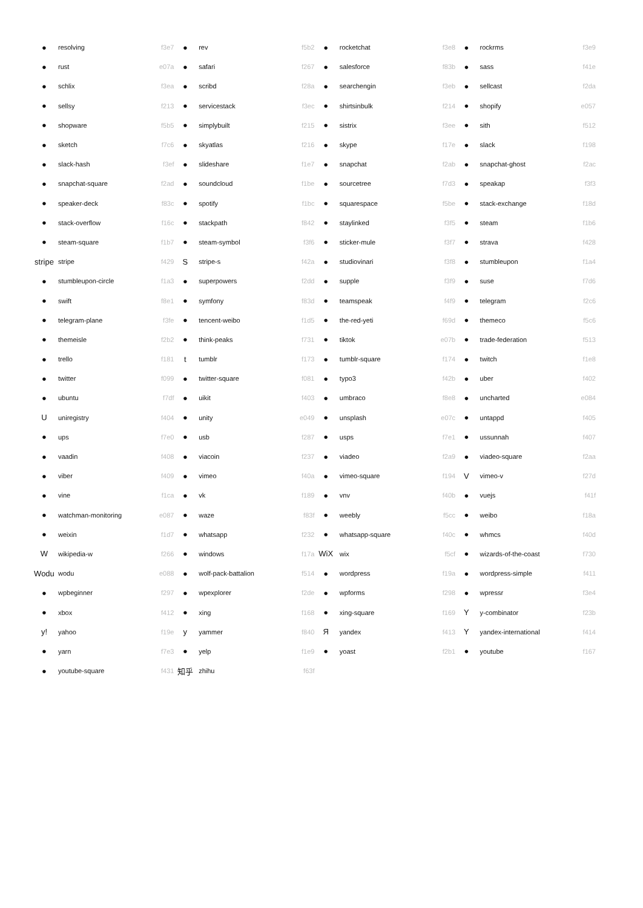| ● | resolving | f3e7 | ● | rev | f5b2 | ● | rocketchat | f3e8 | ● | rockrms | f3e9 |
| ● | rust | e07a | ● | safari | f267 | ● | salesforce | f83b | ● | sass | f41e |
| ● | schlix | f3ea | ● | scribd | f28a | ● | searchengin | f3eb | ● | sellcast | f2da |
| ● | sellsy | f213 | ● | servicestack | f3ec | ● | shirtsinbulk | f214 | ● | shopify | e057 |
| ● | shopware | f5b5 | ● | simplybuilt | f215 | ● | sistrix | f3ee | ● | sith | f512 |
| ● | sketch | f7c6 | ● | skyatlas | f216 | ● | skype | f17e | ● | slack | f198 |
| ● | slack-hash | f3ef | ● | slideshare | f1e7 | ● | snapchat | f2ab | ● | snapchat-ghost | f2ac |
| ● | snapchat-square | f2ad | ● | soundcloud | f1be | ● | sourcetree | f7d3 | ● | speakap | f3f3 |
| ● | speaker-deck | f83c | ● | spotify | f1bc | ● | squarespace | f5be | ● | stack-exchange | f18d |
| ● | stack-overflow | f16c | ● | stackpath | f842 | ● | staylinked | f3f5 | ● | steam | f1b6 |
| ● | steam-square | f1b7 | ● | steam-symbol | f3f6 | ● | sticker-mule | f3f7 | ● | strava | f428 |
| stripe | stripe | f429 | S | stripe-s | f42a | ● | studiovinari | f3f8 | ● | stumbleupon | f1a4 |
| ● | stumbleupon-circle | f1a3 | ● | superpowers | f2dd | ● | supple | f3f9 | ● | suse | f7d6 |
| ● | swift | f8e1 | ● | symfony | f83d | ● | teamspeak | f4f9 | ● | telegram | f2c6 |
| ● | telegram-plane | f3fe | ● | tencent-weibo | f1d5 | ● | the-red-yeti | f69d | ● | themeco | f5c6 |
| ● | themeisle | f2b2 | ● | think-peaks | f731 | ● | tiktok | e07b | ● | trade-federation | f513 |
| ● | trello | f181 | t | tumblr | f173 | ● | tumblr-square | f174 | ● | twitch | f1e8 |
| ● | twitter | f099 | ● | twitter-square | f081 | ● | typo3 | f42b | ● | uber | f402 |
| ● | ubuntu | f7df | ● | uikit | f403 | ● | umbraco | f8e8 | ● | uncharted | e084 |
| U | uniregistry | f404 | ● | unity | e049 | ● | unsplash | e07c | ● | untappd | f405 |
| ● | ups | f7e0 | ● | usb | f287 | ● | usps | f7e1 | ● | ussunnah | f407 |
| ● | vaadin | f408 | ● | viacoin | f237 | ● | viadeo | f2a9 | ● | viadeo-square | f2aa |
| ● | viber | f409 | ● | vimeo | f40a | ● | vimeo-square | f194 | V | vimeo-v | f27d |
| ● | vine | f1ca | ● | vk | f189 | ● | vnv | f40b | ● | vuejs | f41f |
| ● | watchman-monitoring | e087 | ● | waze | f83f | ● | weebly | f5cc | ● | weibo | f18a |
| ● | weixin | f1d7 | ● | whatsapp | f232 | ● | whatsapp-square | f40c | ● | whmcs | f40d |
| W | wikipedia-w | f266 | ● | windows | f17a | WiX | wix | f5cf | ● | wizards-of-the-coast | f730 |
| Wodu | wodu | e088 | ● | wolf-pack-battalion | f514 | ● | wordpress | f19a | ● | wordpress-simple | f411 |
| ● | wpbeginner | f297 | ● | wpexplorer | f2de | ● | wpforms | f298 | ● | wpressr | f3e4 |
| ● | xbox | f412 | ● | xing | f168 | ● | xing-square | f169 | Y | y-combinator | f23b |
| y! | yahoo | f19e | y | yammer | f840 | Я | yandex | f413 | Y | yandex-international | f414 |
| ● | yarn | f7e3 | ● | yelp | f1e9 | ● | yoast | f2b1 | ● | youtube | f167 |
| ● | youtube-square | f431 | 知乎 | zhihu | f63f | | | | | | |